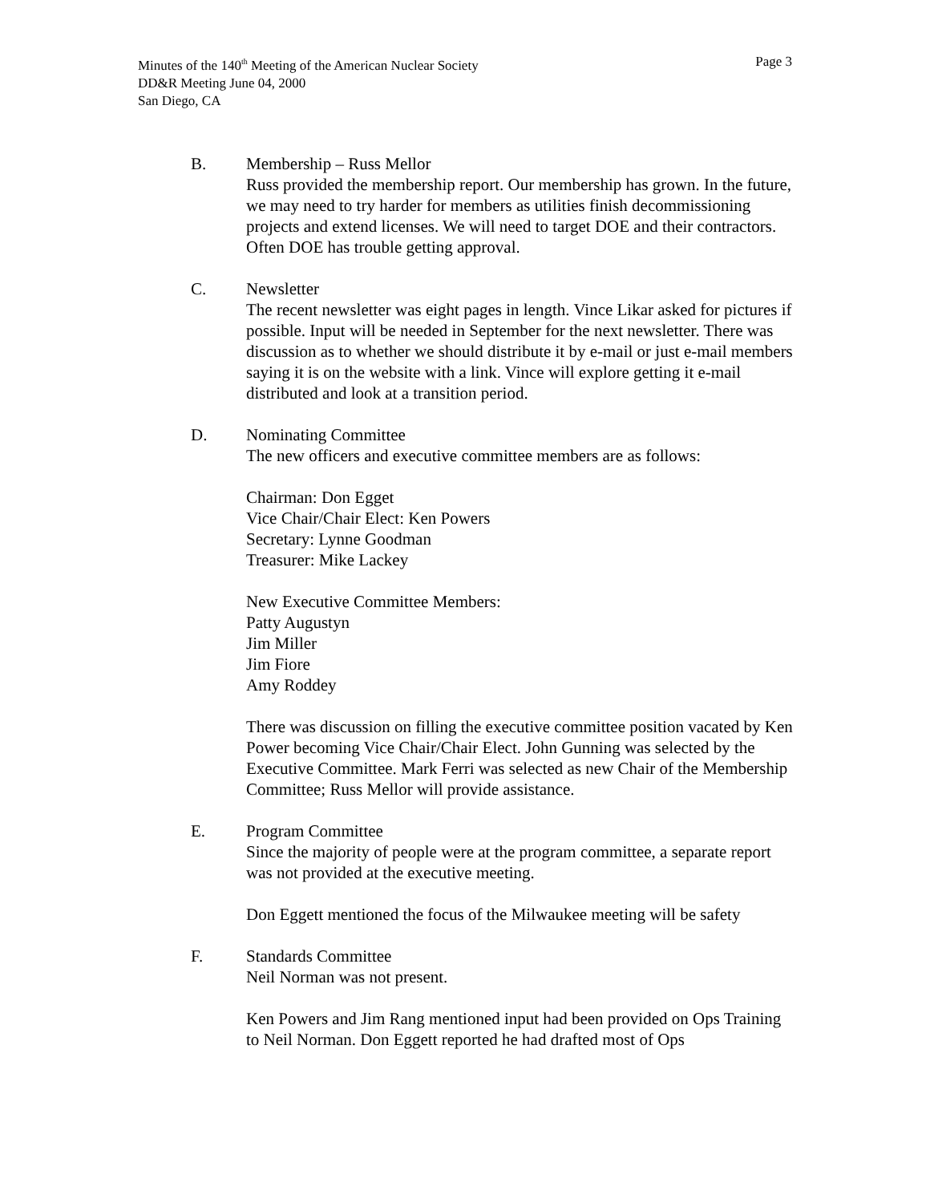Minutes of the 140<sup>th</sup> Meeting of the American Nuclear Society
Page 3
DD&R Meeting June 04, 2000
San Diego, CA
B. Membership – Russ Mellor
Russ provided the membership report. Our membership has grown. In the future, we may need to try harder for members as utilities finish decommissioning projects and extend licenses. We will need to target DOE and their contractors. Often DOE has trouble getting approval.
C. Newsletter
The recent newsletter was eight pages in length. Vince Likar asked for pictures if possible. Input will be needed in September for the next newsletter. There was discussion as to whether we should distribute it by e-mail or just e-mail members saying it is on the website with a link. Vince will explore getting it e-mail distributed and look at a transition period.
D. Nominating Committee
The new officers and executive committee members are as follows:
Chairman: Don Egget
Vice Chair/Chair Elect: Ken Powers
Secretary: Lynne Goodman
Treasurer: Mike Lackey
New Executive Committee Members:
Patty Augustyn
Jim Miller
Jim Fiore
Amy Roddey
There was discussion on filling the executive committee position vacated by Ken Power becoming Vice Chair/Chair Elect. John Gunning was selected by the Executive Committee. Mark Ferri was selected as new Chair of the Membership Committee; Russ Mellor will provide assistance.
E. Program Committee
Since the majority of people were at the program committee, a separate report was not provided at the executive meeting.
Don Eggett mentioned the focus of the Milwaukee meeting will be safety
F. Standards Committee
Neil Norman was not present.
Ken Powers and Jim Rang mentioned input had been provided on Ops Training to Neil Norman. Don Eggett reported he had drafted most of Ops